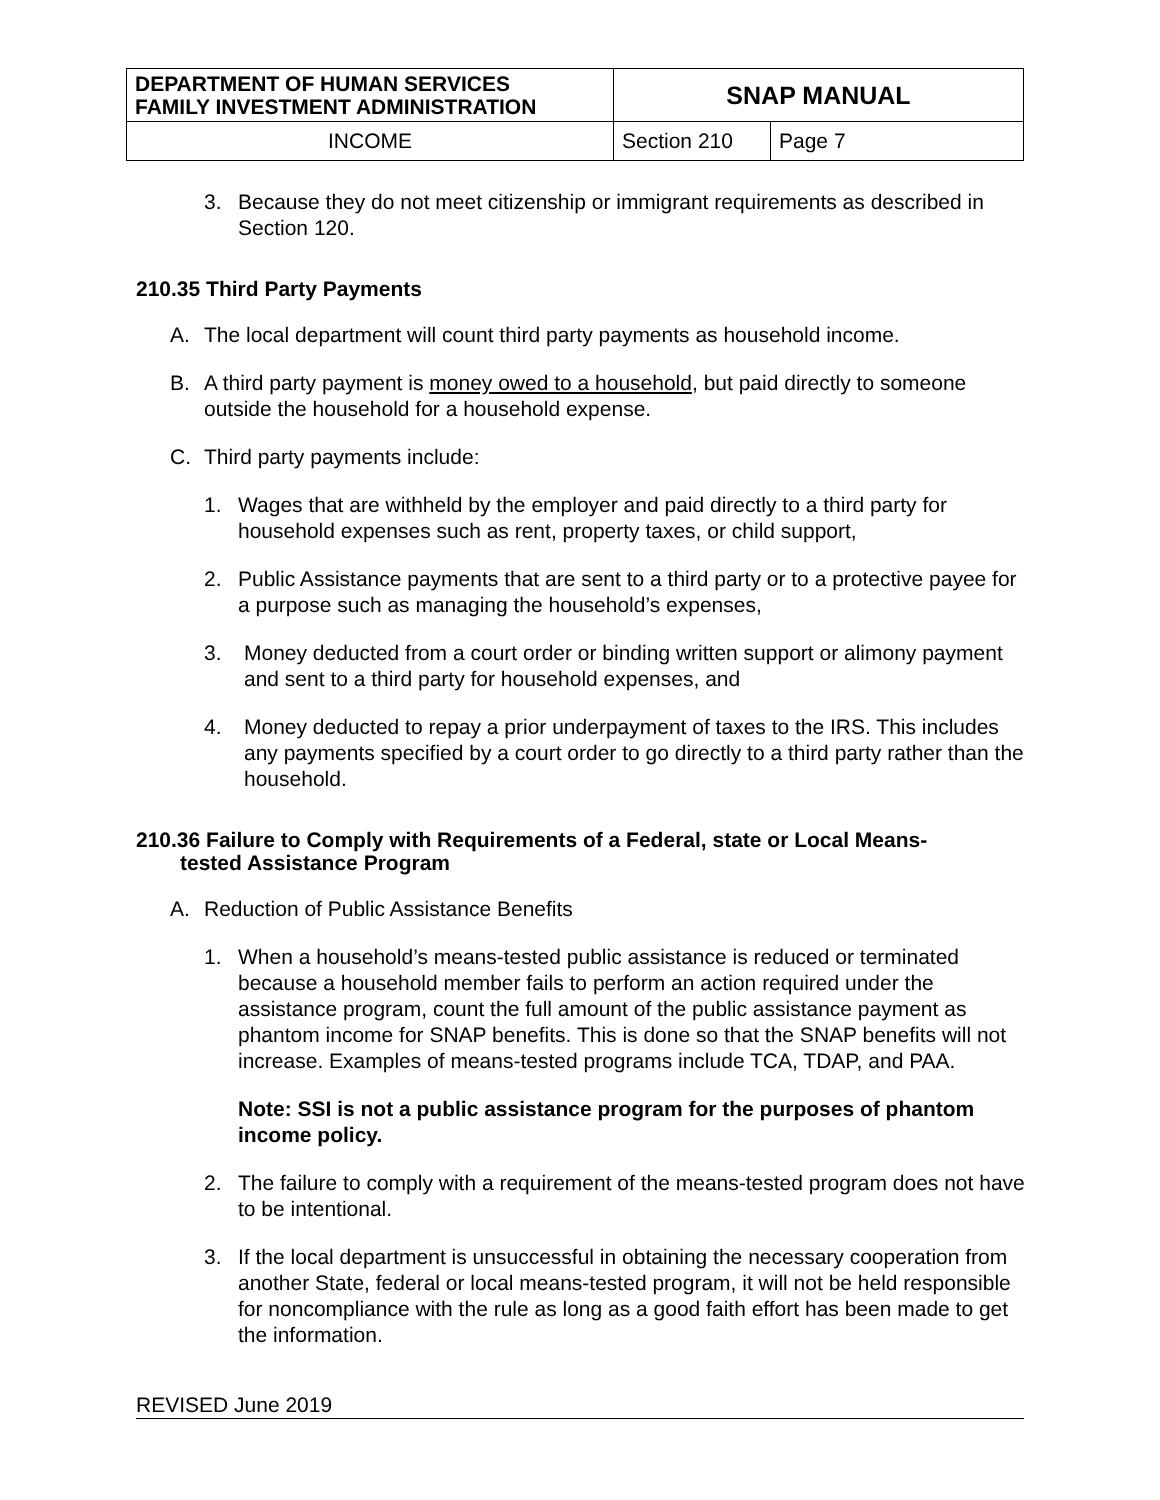| DEPARTMENT OF HUMAN SERVICES FAMILY INVESTMENT ADMINISTRATION | SNAP MANUAL | |
| INCOME | Section 210 | Page 7 |
3. Because they do not meet citizenship or immigrant requirements as described in Section 120.
210.35 Third Party Payments
A. The local department will count third party payments as household income.
B. A third party payment is money owed to a household, but paid directly to someone outside the household for a household expense.
C. Third party payments include:
1. Wages that are withheld by the employer and paid directly to a third party for household expenses such as rent, property taxes, or child support,
2. Public Assistance payments that are sent to a third party or to a protective payee for a purpose such as managing the household’s expenses,
3. Money deducted from a court order or binding written support or alimony payment and sent to a third party for household expenses, and
4. Money deducted to repay a prior underpayment of taxes to the IRS. This includes any payments specified by a court order to go directly to a third party rather than the household.
210.36 Failure to Comply with Requirements of a Federal, state or Local Means-
tested Assistance Program
A. Reduction of Public Assistance Benefits
1. When a household’s means-tested public assistance is reduced or terminated because a household member fails to perform an action required under the assistance program, count the full amount of the public assistance payment as phantom income for SNAP benefits. This is done so that the SNAP benefits will not increase. Examples of means-tested programs include TCA, TDAP, and PAA.
Note: SSI is not a public assistance program for the purposes of phantom income policy.
2. The failure to comply with a requirement of the means-tested program does not have to be intentional.
3. If the local department is unsuccessful in obtaining the necessary cooperation from another State, federal or local means-tested program, it will not be held responsible for noncompliance with the rule as long as a good faith effort has been made to get the information.
REVISED June 2019